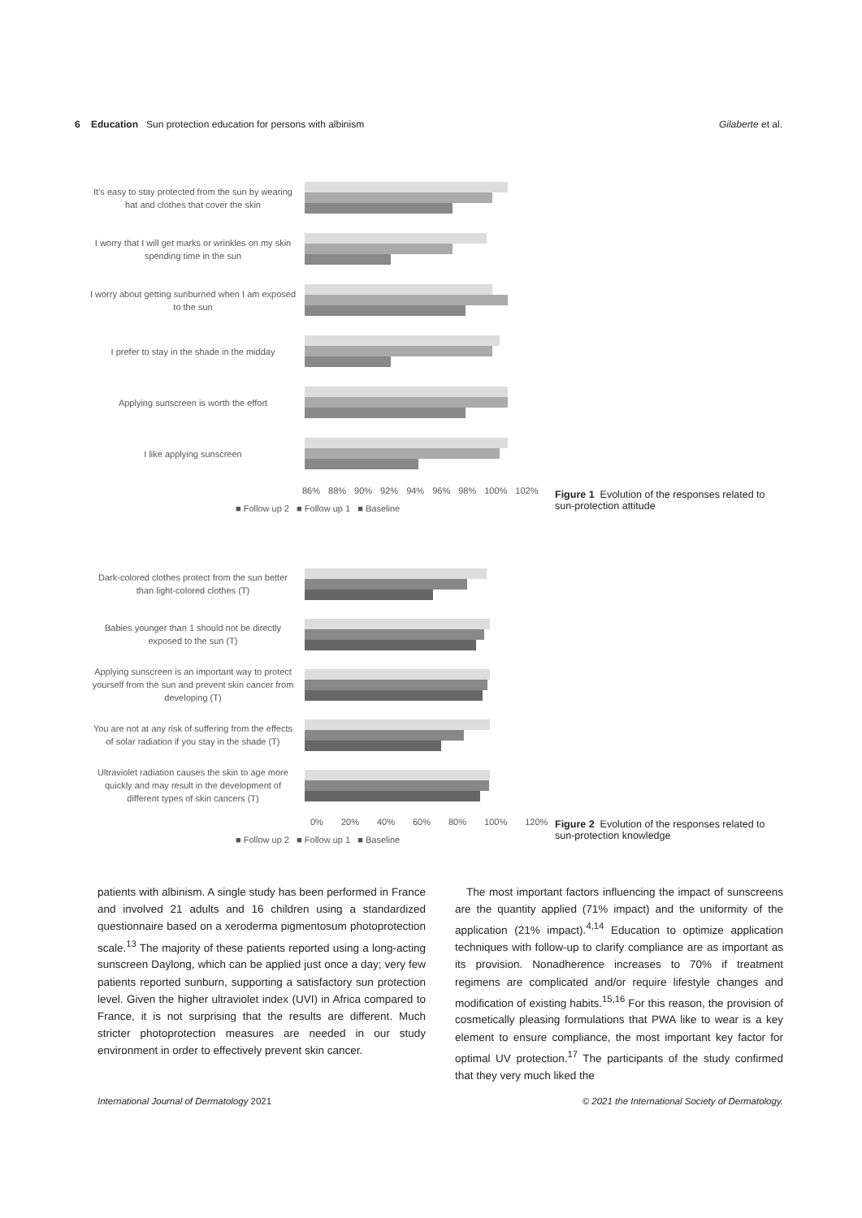6 Education Sun protection education for persons with albinism Gilaberte et al.
It’s easy to stay protected from the sun by wearing hat and clothes that cover the skin
I worry that I will get marks or wrinkles on my skin spending time in the sun
I worry about getting sunburned when I am exposed to the sun
I prefer to stay in the shade in the midday
Applying sunscreen is worth the effort
I like applying sunscreen
86% 88% 90% 92% 94% 96% 98% 100% 102%
■ Follow up 2 ■ Follow up 1 ■ Baseline
Figure 1 Evolution of the responses related to sun-protection attitude
Dark-colored clothes protect from the sun better than light-colored clothes (T)
Babies younger than 1 should not be directly exposed to the sun (T)
Applying sunscreen is an important way to protect yourself from the sun and prevent skin cancer from developing (T)
You are not at any risk of suffering from the effects of solar radiation if you stay in the shade (T)
Ultraviolet radiation causes the skin to age more quickly and may result in the development of different types of skin cancers (T)
0% 20% 40% 60% 80% 100% 120%
■ Follow up 2 ■ Follow up 1 ■ Baseline
Figure 2 Evolution of the responses related to sun-protection knowledge
patients with albinism. A single study has been performed in France and involved 21 adults and 16 children using a standardized questionnaire based on a xeroderma pigmentosum photoprotection scale.<sup>13</sup> The majority of these patients reported using a long-acting sunscreen Daylong, which can be applied just once a day; very few patients reported sunburn, supporting a satisfactory sun protection level. Given the higher ultraviolet index (UVI) in Africa compared to France, it is not surprising that the results are different. Much stricter photoprotection measures are needed in our study environment in order to effectively prevent skin cancer.
The most important factors influencing the impact of sunscreens are the quantity applied (71% impact) and the uniformity of the application (21% impact).<sup>4,14</sup> Education to optimize application techniques with follow-up to clarify compliance are as important as its provision. Nonadherence increases to 70% if treatment regimens are complicated and/or require lifestyle changes and modification of existing habits.<sup>15,16</sup> For this reason, the provision of cosmetically pleasing formulations that PWA like to wear is a key element to ensure compliance, the most important key factor for optimal UV protection.<sup>17</sup> The participants of the study confirmed that they very much liked the
International Journal of Dermatology 2021 © 2021 the International Society of Dermatology.